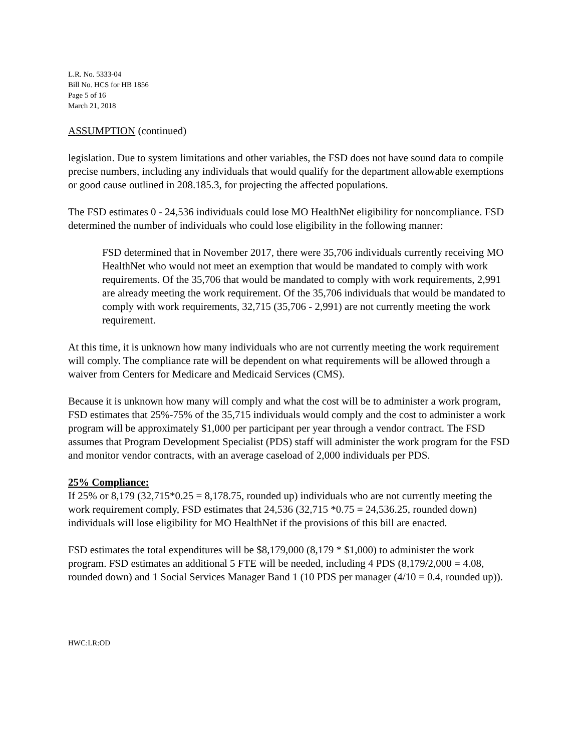L.R. No. 5333-04
Bill No. HCS for HB 1856
Page 5 of 16
March 21, 2018
ASSUMPTION (continued)
legislation. Due to system limitations and other variables, the FSD does not have sound data to compile precise numbers, including any individuals that would qualify for the department allowable exemptions or good cause outlined in 208.185.3, for projecting the affected populations.
The FSD estimates 0 - 24,536 individuals could lose MO HealthNet eligibility for noncompliance. FSD determined the number of individuals who could lose eligibility in the following manner:
FSD determined that in November 2017, there were 35,706 individuals currently receiving MO HealthNet who would not meet an exemption that would be mandated to comply with work requirements. Of the 35,706 that would be mandated to comply with work requirements, 2,991 are already meeting the work requirement. Of the 35,706 individuals that would be mandated to comply with work requirements, 32,715 (35,706 - 2,991) are not currently meeting the work requirement.
At this time, it is unknown how many individuals who are not currently meeting the work requirement will comply. The compliance rate will be dependent on what requirements will be allowed through a waiver from Centers for Medicare and Medicaid Services (CMS).
Because it is unknown how many will comply and what the cost will be to administer a work program, FSD estimates that 25%-75% of the 35,715 individuals would comply and the cost to administer a work program will be approximately $1,000 per participant per year through a vendor contract. The FSD assumes that Program Development Specialist (PDS) staff will administer the work program for the FSD and monitor vendor contracts, with an average caseload of 2,000 individuals per PDS.
25% Compliance:
If 25% or 8,179 (32,715*0.25 = 8,178.75, rounded up) individuals who are not currently meeting the work requirement comply, FSD estimates that 24,536 (32,715 *0.75 = 24,536.25, rounded down) individuals will lose eligibility for MO HealthNet if the provisions of this bill are enacted.
FSD estimates the total expenditures will be $8,179,000 (8,179 * $1,000) to administer the work program. FSD estimates an additional 5 FTE will be needed, including 4 PDS (8,179/2,000 = 4.08, rounded down) and 1 Social Services Manager Band 1 (10 PDS per manager (4/10 = 0.4, rounded up)).
HWC:LR:OD